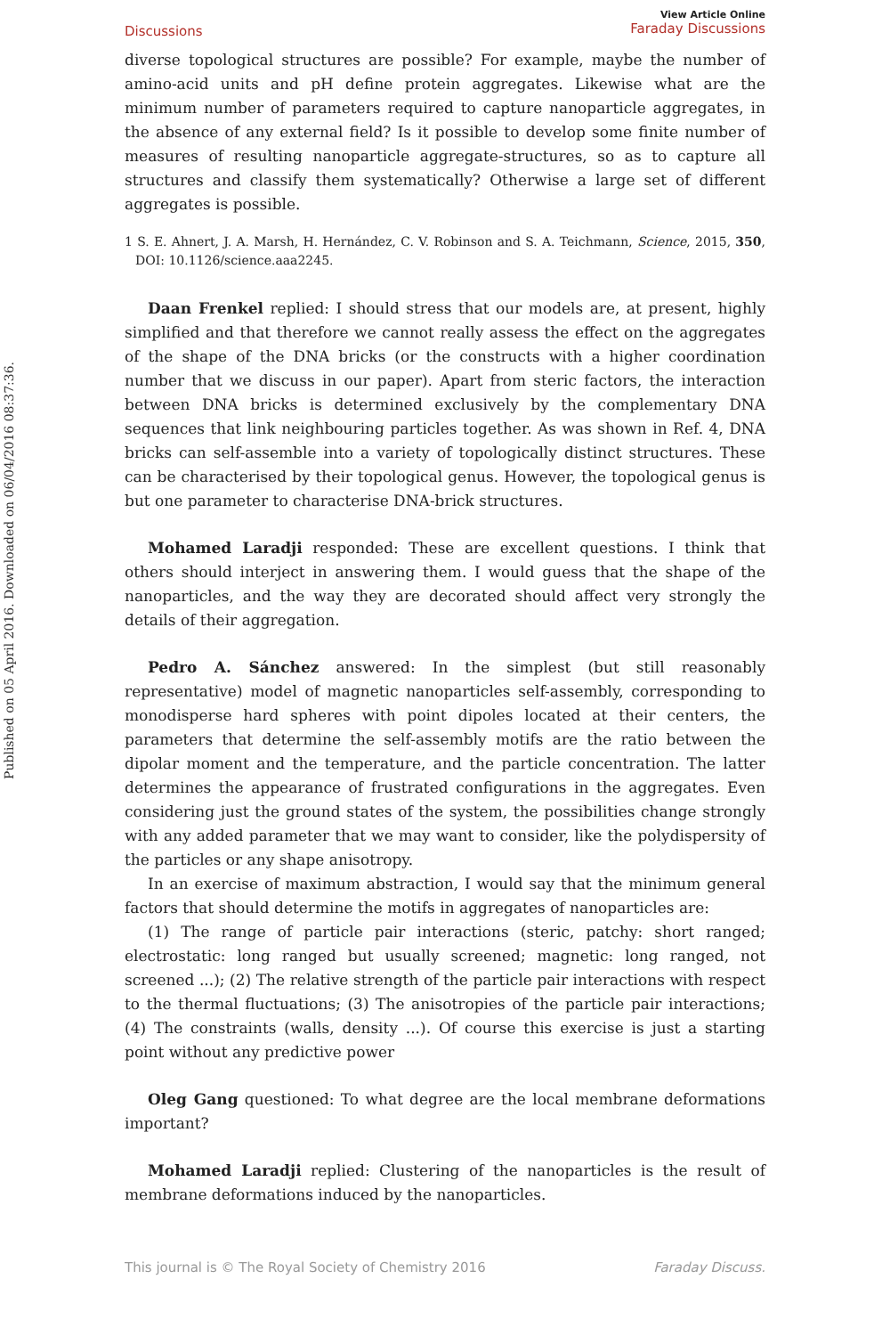Published on 05 April 2016. Downloaded on 06/04/2016 08:37:36.
Discussions
View Article Online
Faraday Discussions
diverse topological structures are possible? For example, maybe the number of amino-acid units and pH define protein aggregates. Likewise what are the minimum number of parameters required to capture nanoparticle aggregates, in the absence of any external field? Is it possible to develop some finite number of measures of resulting nanoparticle aggregate-structures, so as to capture all structures and classify them systematically? Otherwise a large set of different aggregates is possible.
1 S. E. Ahnert, J. A. Marsh, H. Hernández, C. V. Robinson and S. A. Teichmann, Science, 2015, 350, DOI: 10.1126/science.aaa2245.
Daan Frenkel replied: I should stress that our models are, at present, highly simplified and that therefore we cannot really assess the effect on the aggregates of the shape of the DNA bricks (or the constructs with a higher coordination number that we discuss in our paper). Apart from steric factors, the interaction between DNA bricks is determined exclusively by the complementary DNA sequences that link neighbouring particles together. As was shown in Ref. 4, DNA bricks can self-assemble into a variety of topologically distinct structures. These can be characterised by their topological genus. However, the topological genus is but one parameter to characterise DNA-brick structures.
Mohamed Laradji responded: These are excellent questions. I think that others should interject in answering them. I would guess that the shape of the nanoparticles, and the way they are decorated should affect very strongly the details of their aggregation.
Pedro A. Sánchez answered: In the simplest (but still reasonably representative) model of magnetic nanoparticles self-assembly, corresponding to monodisperse hard spheres with point dipoles located at their centers, the parameters that determine the self-assembly motifs are the ratio between the dipolar moment and the temperature, and the particle concentration. The latter determines the appearance of frustrated configurations in the aggregates. Even considering just the ground states of the system, the possibilities change strongly with any added parameter that we may want to consider, like the polydispersity of the particles or any shape anisotropy.
In an exercise of maximum abstraction, I would say that the minimum general factors that should determine the motifs in aggregates of nanoparticles are:
(1) The range of particle pair interactions (steric, patchy: short ranged; electrostatic: long ranged but usually screened; magnetic: long ranged, not screened ...); (2) The relative strength of the particle pair interactions with respect to the thermal fluctuations; (3) The anisotropies of the particle pair interactions; (4) The constraints (walls, density ...). Of course this exercise is just a starting point without any predictive power
Oleg Gang questioned: To what degree are the local membrane deformations important?
Mohamed Laradji replied: Clustering of the nanoparticles is the result of membrane deformations induced by the nanoparticles.
This journal is © The Royal Society of Chemistry 2016 Faraday Discuss.